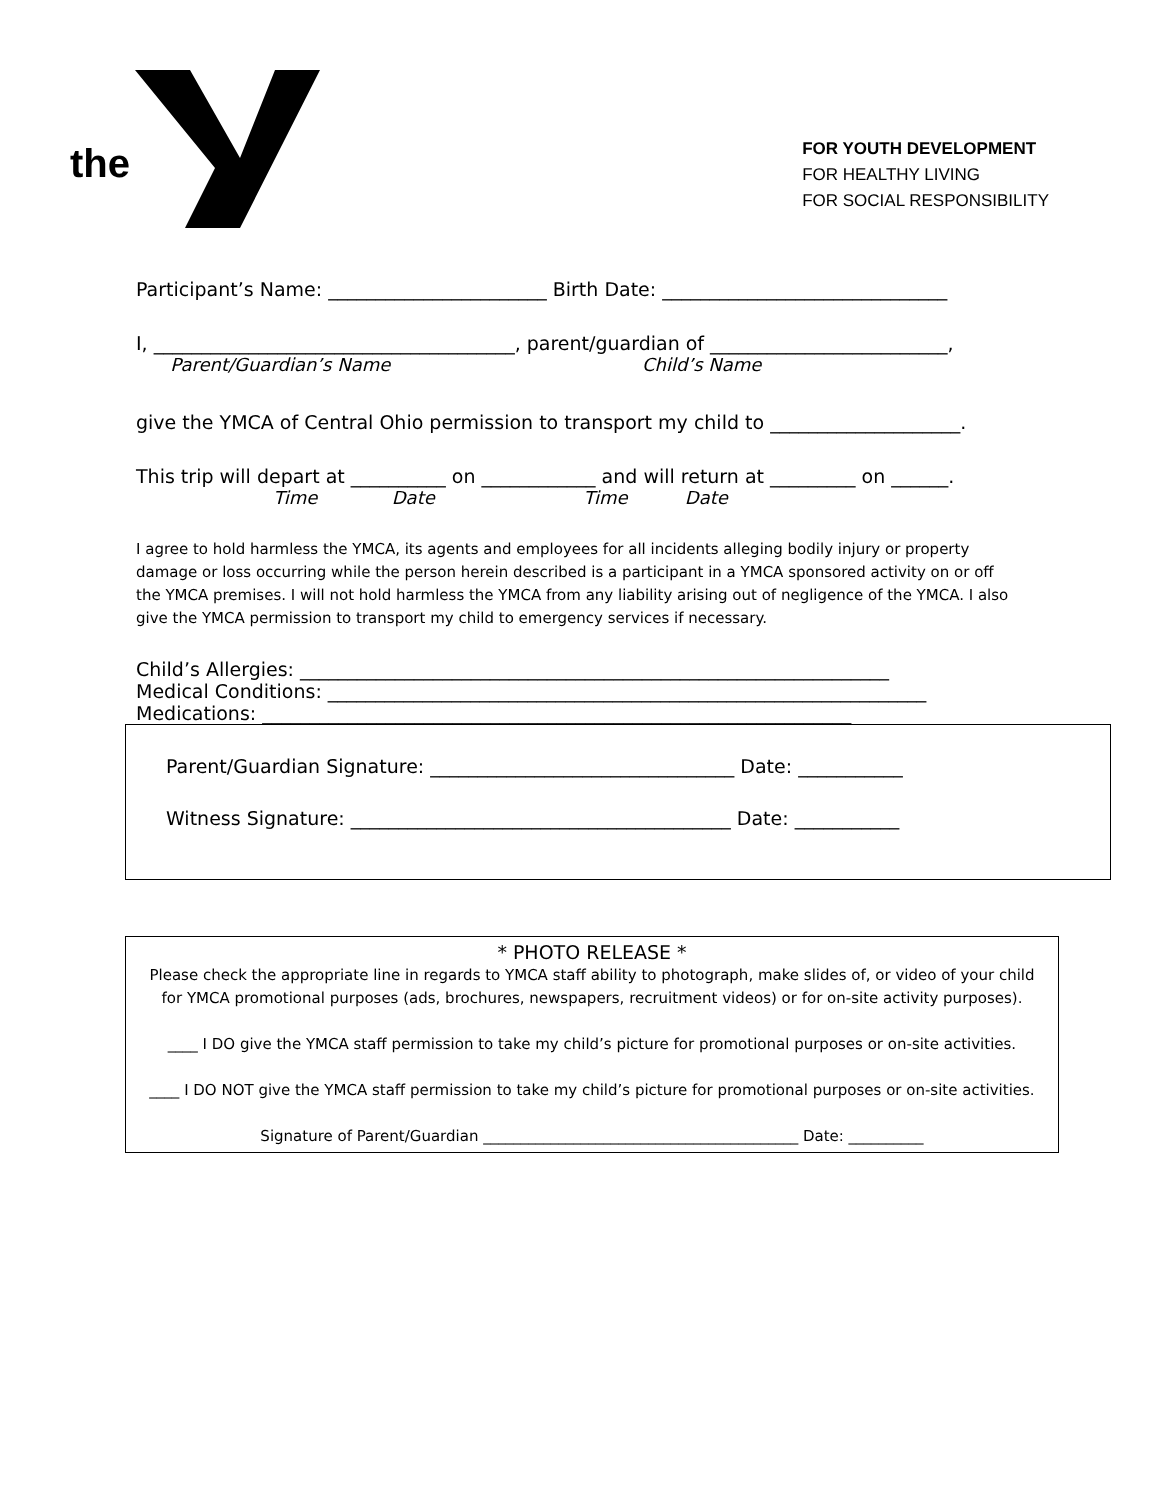the
™
FOR YOUTH DEVELOPMENT
FOR HEALTHY LIVING
FOR SOCIAL RESPONSIBILITY
Participant’s Name: _______________________ Birth Date: ______________________________
I, ______________________________________, parent/guardian of _________________________,
Parent/Guardian’s Name Child’s Name
give the YMCA of Central Ohio permission to transport my child to ____________________.
This trip will depart at __________ on ____________ and will return at _________ on ______.
Time Date Time Date
I agree to hold harmless the YMCA, its agents and employees for all incidents alleging bodily injury or property damage or loss occurring while the person herein described is a participant in a YMCA sponsored activity on or off the YMCA premises. I will not hold harmless the YMCA from any liability arising out of negligence of the YMCA. I also give the YMCA permission to transport my child to emergency services if necessary.
Child’s Allergies: ______________________________________________________________
Medical Conditions: _______________________________________________________________
Medications: ______________________________________________________________
Parent/Guardian Signature: ________________________________ Date: ___________
Witness Signature: ________________________________________ Date: ___________
* PHOTO RELEASE *
Please check the appropriate line in regards to YMCA staff ability to photograph, make slides of, or video of your child for YMCA promotional purposes (ads, brochures, newspapers, recruitment videos) or for on-site activity purposes).
____ I DO give the YMCA staff permission to take my child’s picture for promotional purposes or on-site activities.
____ I DO NOT give the YMCA staff permission to take my child’s picture for promotional purposes or on-site activities.
Signature of Parent/Guardian __________________________________________ Date: __________